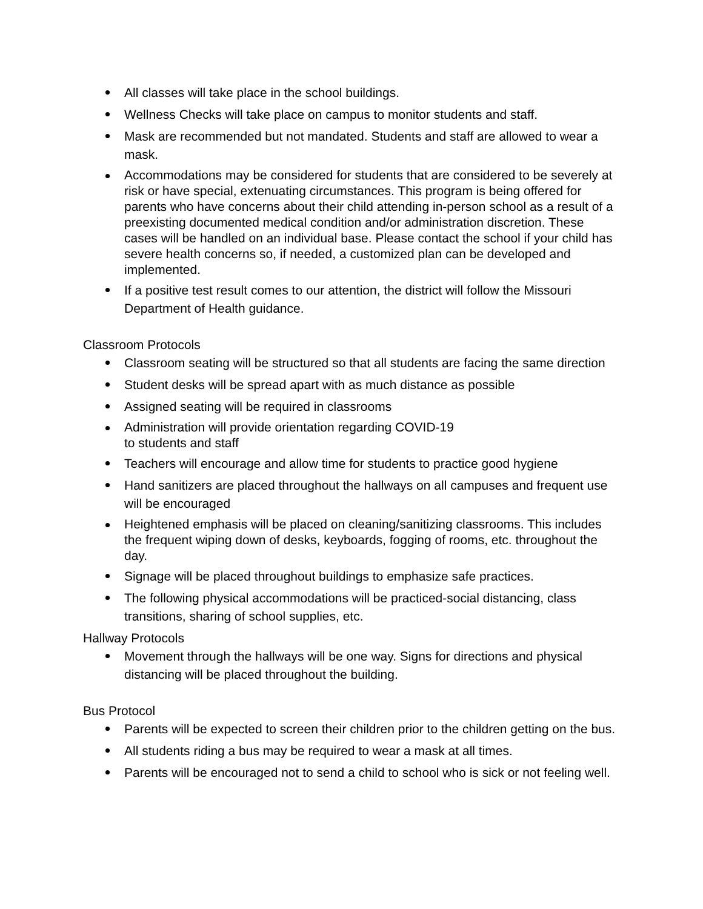All classes will take place in the school buildings.
Wellness Checks will take place on campus to monitor students and staff.
Mask are recommended but not mandated. Students and staff are allowed to wear a mask.
Accommodations may be considered for students that are considered to be severely at risk or have special, extenuating circumstances. This program is being offered for parents who have concerns about their child attending in-person school as a result of a preexisting documented medical condition and/or administration discretion. These cases will be handled on an individual base. Please contact the school if your child has severe health concerns so, if needed, a customized plan can be developed and implemented.
If a positive test result comes to our attention, the district will follow the Missouri Department of Health guidance.
Classroom Protocols
Classroom seating will be structured so that all students are facing the same direction
Student desks will be spread apart with as much distance as possible
Assigned seating will be required in classrooms
Administration will provide orientation regarding COVID-19
to students and staff
Teachers will encourage and allow time for students to practice good hygiene
Hand sanitizers are placed throughout the hallways on all campuses and frequent use will be encouraged
Heightened emphasis will be placed on cleaning/sanitizing classrooms. This includes the frequent wiping down of desks, keyboards, fogging of rooms, etc. throughout the day.
Signage will be placed throughout buildings to emphasize safe practices.
The following physical accommodations will be practiced-social distancing, class transitions, sharing of school supplies, etc.
Hallway Protocols
Movement through the hallways will be one way. Signs for directions and physical distancing will be placed throughout the building.
Bus Protocol
Parents will be expected to screen their children prior to the children getting on the bus.
All students riding a bus may be required to wear a mask at all times.
Parents will be encouraged not to send a child to school who is sick or not feeling well.